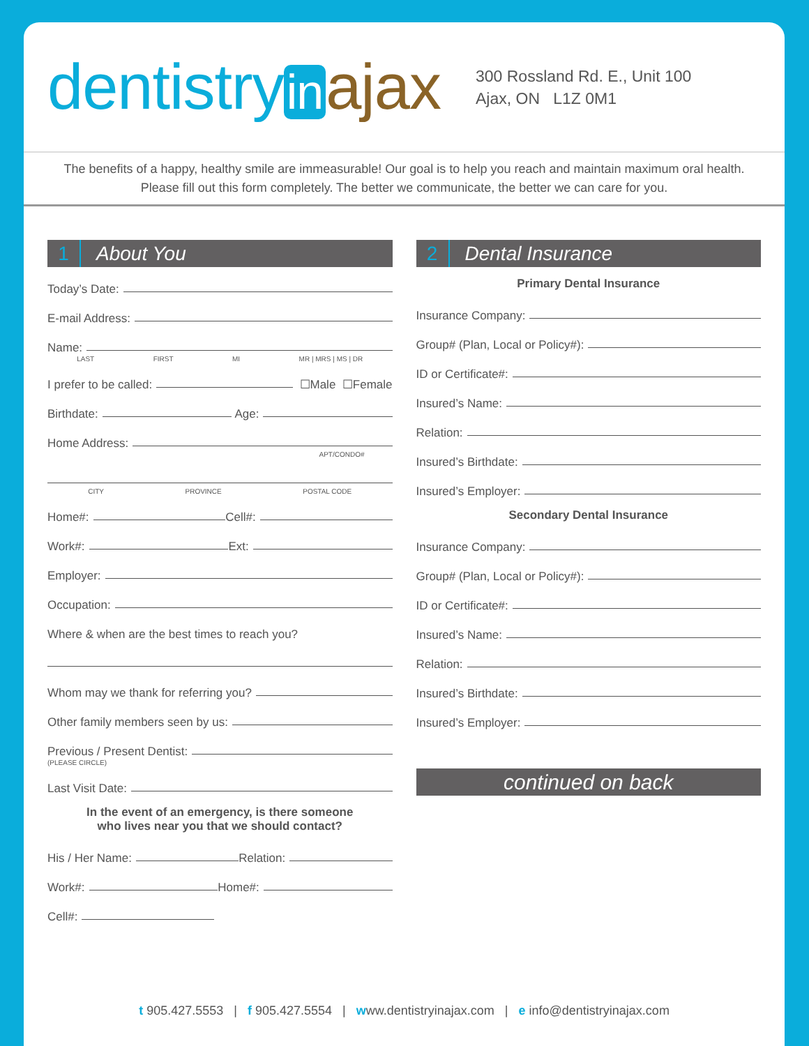dentistry in ajax
300 Rossland Rd. E., Unit 100
Ajax, ON L1Z 0M1
The benefits of a happy, healthy smile are immeasurable! Our goal is to help you reach and maintain maximum oral health. Please fill out this form completely. The better we communicate, the better we can care for you.
1 About You
Today’s Date:
E-mail Address:
Name:
LAST FIRST MI MR | MRS | MS | DR
I prefer to be called: ☐Male ☐Female
Birthdate: Age:
Home Address:
APT/CONDO#
CITY PROVINCE POSTAL CODE
Home#: Cell#:
Work#: Ext:
Employer:
Occupation:
Where & when are the best times to reach you?
Whom may we thank for referring you?
Other family members seen by us:
Previous / Present Dentist:
(PLEASE CIRCLE)
Last Visit Date:
In the event of an emergency, is there someone
who lives near you that we should contact?
His / Her Name: Relation:
Work#: Home#:
Cell#:
2 Dental Insurance
Primary Dental Insurance
Insurance Company:
Group# (Plan, Local or Policy#):
ID or Certificate#:
Insured’s Name:
Relation:
Insured’s Birthdate:
Insured’s Employer:
Secondary Dental Insurance
Insurance Company:
Group# (Plan, Local or Policy#):
ID or Certificate#:
Insured’s Name:
Relation:
Insured’s Birthdate:
Insured’s Employer:
continued on back
t 905.427.5553 | f 905.427.5554 | www.dentistryinajax.com | e info@dentistryinajax.com